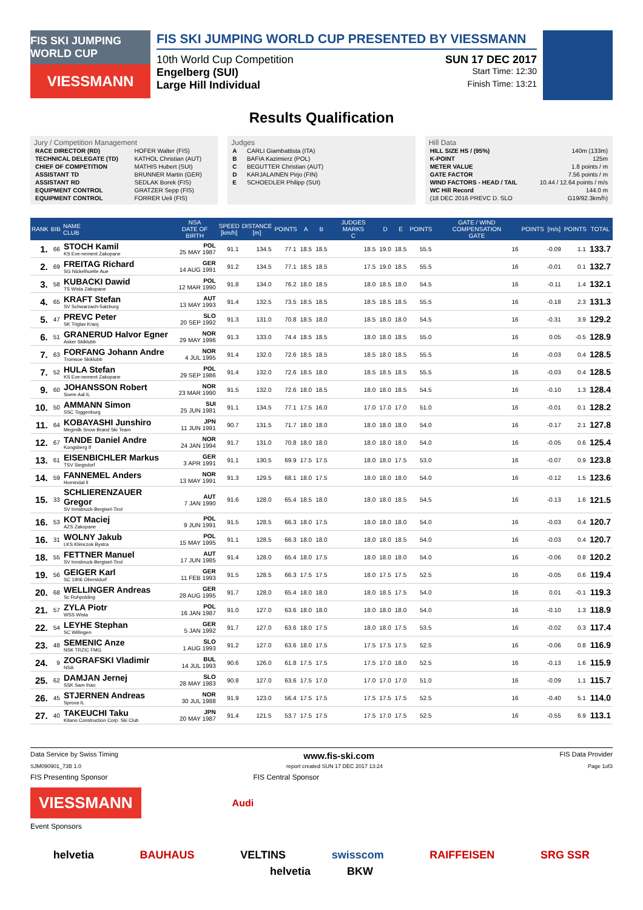FIS SKI JUMPING WORLD CUP
VIESSMANN
FIS SKI JUMPING WORLD CUP PRESENTED BY VIESSMANN
10th World Cup Competition SUN 17 DEC 2017
Engelberg (SUI) Start Time: 12:30
Large Hill Individual Finish Time: 13:21
Results Qualification
Jury / Competition Management
| RACE DIRECTOR (RD) | HOFER Walter (FIS) |
| TECHNICAL DELEGATE (TD) | KATHOL Christian (AUT) |
| CHIEF OF COMPETITION | MATHIS Hubert (SUI) |
| ASSISTANT TD | BRUNNER Martin (GER) |
| ASSISTANT RD | SEDLAK Borek (FIS) |
| EQUIPMENT CONTROL | GRATZER Sepp (FIS) |
| EQUIPMENT CONTROL | FORRER Ueli (FIS) |
Judges
| A | CARLI Giambattista (ITA) |
| B | BAFIA Kazimierz (POL) |
| C | BEGUTTER Christian (AUT) |
| D | KARJALAINEN Pirjo (FIN) |
| E | SCHOEDLER Philipp (SUI) |
Hill Data
| HILL SIZE HS / (95%) | 140m (133m) |
| K-POINT | 125m |
| METER VALUE | 1.8 points / m |
| GATE FACTOR | 7.56 points / m |
| WIND FACTORS - HEAD / TAIL | 10.44 / 12.64 points / m/s |
| WC Hill Record | 144.0 m |
| (18 DEC 2016 PREVC D. SLO | G19/92.3km/h) |
| RANK | BIB | NAME CLUB | NSA DATE OF BIRTH | SPEED [km/h] | DISTANCE [m] | POINTS | A | B | JUDGES MARKS C | D | E | POINTS | GATE / WIND COMPENSATION GATE | POINTS | [m/s] | POINTS | TOTAL |
| --- | --- | --- | --- | --- | --- | --- | --- | --- | --- | --- | --- | --- | --- | --- | --- | --- | --- |
| 1. | 66 | STOCH Kamil KS Eve-nement Zakopane | POL 25 MAY 1987 | 91.1 | 134.5 | 77.1 | 18.5 | 18.5 | 18.5 | 19.0 | 18.5 | 55.5 | 16 | | -0.09 | 1.1 | 133.7 |
| 2. | 69 | FREITAG Richard SG Nickelhuette Aue | GER 14 AUG 1991 | 91.2 | 134.5 | 77.1 | 18.5 | 18.5 | 17.5 | 19.0 | 18.5 | 55.5 | 16 | | -0.01 | 0.1 | 132.7 |
| 3. | 58 | KUBACKI Dawid TS Wisla Zakopane | POL 12 MAR 1990 | 91.8 | 134.0 | 76.2 | 18.0 | 18.5 | 18.0 | 18.5 | 18.0 | 54.5 | 16 | | -0.11 | 1.4 | 132.1 |
| 4. | 65 | KRAFT Stefan SV Schwarzach-Salzburg | AUT 13 MAY 1993 | 91.4 | 132.5 | 73.5 | 18.5 | 18.5 | 18.5 | 18.5 | 18.5 | 55.5 | 16 | | -0.18 | 2.3 | 131.3 |
| 5. | 47 | PREVC Peter SK Triglav Kranj | SLO 20 SEP 1992 | 91.3 | 131.0 | 70.8 | 18.5 | 18.0 | 18.5 | 18.0 | 18.0 | 54.5 | 16 | | -0.31 | 3.9 | 129.2 |
| 6. | 51 | GRANERUD Halvor Egner Asker Skiklubb | NOR 29 MAY 1996 | 91.3 | 133.0 | 74.4 | 18.5 | 18.5 | 18.0 | 18.0 | 18.5 | 55.0 | 16 | | 0.05 | -0.5 | 128.9 |
| 7. | 63 | FORFANG Johann Andre Tromsoe Skiklubb | NOR 4 JUL 1995 | 91.4 | 132.0 | 72.6 | 18.5 | 18.5 | 18.5 | 18.0 | 18.5 | 55.5 | 16 | | -0.03 | 0.4 | 128.5 |
| 7. | 52 | HULA Stefan KS Eve-nement Zakopane | POL 29 SEP 1986 | 91.4 | 132.0 | 72.6 | 18.5 | 18.0 | 18.5 | 18.5 | 18.5 | 55.5 | 16 | | -0.03 | 0.4 | 128.5 |
| 9. | 60 | JOHANSSON Robert Soere Aal IL | NOR 23 MAR 1990 | 91.5 | 132.0 | 72.6 | 18.0 | 18.5 | 18.0 | 18.0 | 18.5 | 54.5 | 16 | | -0.10 | 1.3 | 128.4 |
| 10. | 50 | AMMANN Simon SSC Toggenburg | SUI 25 JUN 1981 | 91.1 | 134.5 | 77.1 | 17.5 | 16.0 | 17.0 | 17.0 | 17.0 | 51.0 | 16 | | -0.01 | 0.1 | 128.2 |
| 11. | 64 | KOBAYASHI Junshiro Megmilk Snow Brand Ski Team | JPN 11 JUN 1991 | 90.7 | 131.5 | 71.7 | 18.0 | 18.0 | 18.0 | 18.0 | 18.0 | 54.0 | 16 | | -0.17 | 2.1 | 127.8 |
| 12. | 67 | TANDE Daniel Andre Kongsberg If | NOR 24 JAN 1994 | 91.7 | 131.0 | 70.8 | 18.0 | 18.0 | 18.0 | 18.0 | 18.0 | 54.0 | 16 | | -0.05 | 0.6 | 125.4 |
| 13. | 61 | EISENBICHLER Markus TSV Siegsdorf | GER 3 APR 1991 | 91.1 | 130.5 | 69.9 | 17.5 | 17.5 | 18.0 | 18.0 | 17.5 | 53.0 | 16 | | -0.07 | 0.9 | 123.8 |
| 14. | 59 | FANNEMEL Anders Hornindal Il | NOR 13 MAY 1991 | 91.3 | 129.5 | 68.1 | 18.0 | 17.5 | 18.0 | 18.0 | 18.0 | 54.0 | 16 | | -0.12 | 1.5 | 123.6 |
| 15. | 33 | SCHLIERENZAUER Gregor SV Innsbruck-Bergisel-Tirol | AUT 7 JAN 1990 | 91.6 | 128.0 | 65.4 | 18.5 | 18.0 | 18.0 | 18.0 | 18.5 | 54.5 | 16 | | -0.13 | 1.6 | 121.5 |
| 16. | 53 | KOT Maciej AZS Zakopane | POL 9 JUN 1991 | 91.5 | 128.5 | 66.3 | 18.0 | 17.5 | 18.0 | 18.0 | 18.0 | 54.0 | 16 | | -0.03 | 0.4 | 120.7 |
| 16. | 31 | WOLNY Jakub LKS Klimczok Bystra | POL 15 MAY 1995 | 91.1 | 128.5 | 66.3 | 18.0 | 18.0 | 18.0 | 18.0 | 18.5 | 54.0 | 16 | | -0.03 | 0.4 | 120.7 |
| 18. | 55 | FETTNER Manuel SV Innsbruck-Bergisel-Tirol | AUT 17 JUN 1985 | 91.4 | 128.0 | 65.4 | 18.0 | 17.5 | 18.0 | 18.0 | 18.0 | 54.0 | 16 | | -0.06 | 0.8 | 120.2 |
| 19. | 56 | GEIGER Karl SC 1906 Oberstdorf | GER 11 FEB 1993 | 91.5 | 128.5 | 66.3 | 17.5 | 17.5 | 18.0 | 17.5 | 17.5 | 52.5 | 16 | | -0.05 | 0.6 | 119.4 |
| 20. | 68 | WELLINGER Andreas Sc Ruhpolding | GER 28 AUG 1995 | 91.7 | 128.0 | 65.4 | 18.0 | 18.0 | 18.0 | 18.5 | 17.5 | 54.0 | 16 | | 0.01 | -0.1 | 119.3 |
| 21. | 57 | ZYLA Piotr WSS Wisla | POL 16 JAN 1987 | 91.0 | 127.0 | 63.6 | 18.0 | 18.0 | 18.0 | 18.0 | 18.0 | 54.0 | 16 | | -0.10 | 1.3 | 118.9 |
| 22. | 54 | LEYHE Stephan SC Willingen | GER 5 JAN 1992 | 91.7 | 127.0 | 63.6 | 18.0 | 17.5 | 18.0 | 18.0 | 17.5 | 53.5 | 16 | | -0.02 | 0.3 | 117.4 |
| 23. | 48 | SEMENIC Anze NSK TRZIC FMG | SLO 1 AUG 1993 | 91.2 | 127.0 | 63.6 | 18.0 | 17.5 | 17.5 | 17.5 | 17.5 | 52.5 | 16 | | -0.06 | 0.8 | 116.9 |
| 24. | 9 | ZOGRAFSKI Vladimir NSA | BUL 14 JUL 1993 | 90.6 | 126.0 | 61.8 | 17.5 | 17.5 | 17.5 | 17.0 | 18.0 | 52.5 | 16 | | -0.13 | 1.6 | 115.9 |
| 25. | 62 | DAMJAN Jernej SSK Sam Ihan | SLO 28 MAY 1983 | 90.8 | 127.0 | 63.6 | 17.5 | 17.0 | 17.0 | 17.0 | 17.0 | 51.0 | 16 | | -0.09 | 1.1 | 115.7 |
| 26. | 45 | STJERNEN Andreas Sprova IL | NOR 30 JUL 1988 | 91.9 | 123.0 | 56.4 | 17.5 | 17.5 | 17.5 | 17.5 | 17.5 | 52.5 | 16 | | -0.40 | 5.1 | 114.0 |
| 27. | 40 | TAKEUCHI Taku Kitano Construction Corp. Ski Club | JPN 20 MAY 1987 | 91.4 | 121.5 | 53.7 | 17.5 | 17.5 | 17.5 | 17.0 | 17.5 | 52.5 | 16 | | -0.55 | 6.9 | 113.1 |
Data Service by Swiss Timing www.fis-ski.com FIS Data Provider
SJM090901_73B 1.0 report created SUN 17 DEC 2017 13:24 Page 1of3
FIS Presenting Sponsor FIS Central Sponsor
VIESSMANN
Audi
Event Sponsors
helvetia BAUHAUS VELTINS swisscom RAIFFEISEN SRG SSR
helvetia BKW